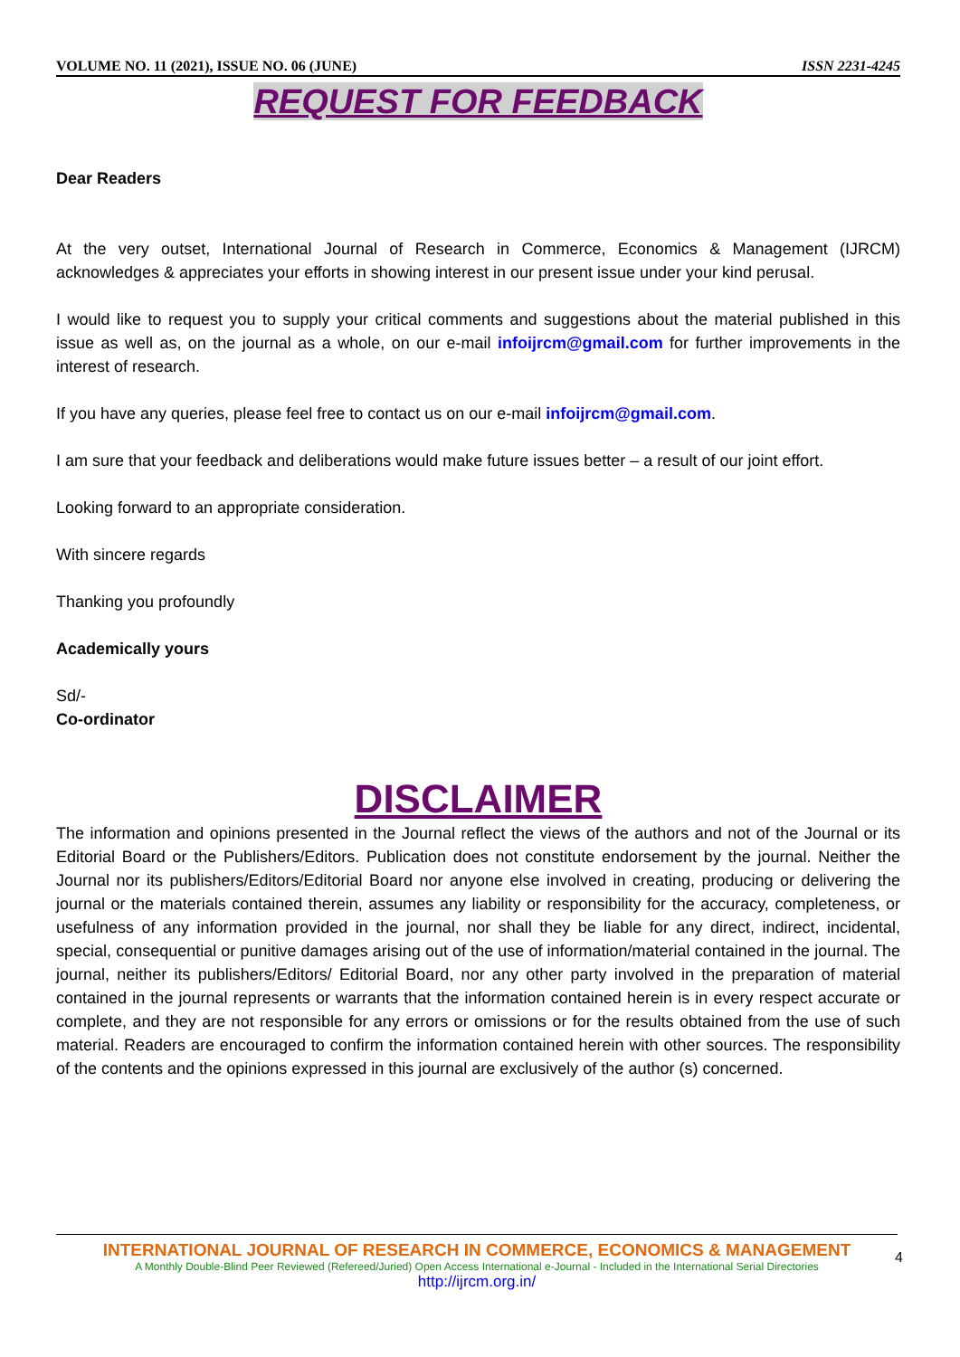VOLUME NO. 11 (2021), ISSUE NO. 06 (JUNE) ISSN 2231-4245
REQUEST FOR FEEDBACK
Dear Readers
At the very outset, International Journal of Research in Commerce, Economics & Management (IJRCM) acknowledges & appreciates your efforts in showing interest in our present issue under your kind perusal.
I would like to request you to supply your critical comments and suggestions about the material published in this issue as well as, on the journal as a whole, on our e-mail infoijrcm@gmail.com for further improvements in the interest of research.
If you have any queries, please feel free to contact us on our e-mail infoijrcm@gmail.com.
I am sure that your feedback and deliberations would make future issues better – a result of our joint effort.
Looking forward to an appropriate consideration.
With sincere regards
Thanking you profoundly
Academically yours
Sd/-
Co-ordinator
DISCLAIMER
The information and opinions presented in the Journal reflect the views of the authors and not of the Journal or its Editorial Board or the Publishers/Editors. Publication does not constitute endorsement by the journal. Neither the Journal nor its publishers/Editors/Editorial Board nor anyone else involved in creating, producing or delivering the journal or the materials contained therein, assumes any liability or responsibility for the accuracy, completeness, or usefulness of any information provided in the journal, nor shall they be liable for any direct, indirect, incidental, special, consequential or punitive damages arising out of the use of information/material contained in the journal. The journal, neither its publishers/Editors/ Editorial Board, nor any other party involved in the preparation of material contained in the journal represents or warrants that the information contained herein is in every respect accurate or complete, and they are not responsible for any errors or omissions or for the results obtained from the use of such material. Readers are encouraged to confirm the information contained herein with other sources. The responsibility of the contents and the opinions expressed in this journal are exclusively of the author (s) concerned.
INTERNATIONAL JOURNAL OF RESEARCH IN COMMERCE, ECONOMICS & MANAGEMENT
A Monthly Double-Blind Peer Reviewed (Refereed/Juried) Open Access International e-Journal - Included in the International Serial Directories
http://ijrcm.org.in/
4